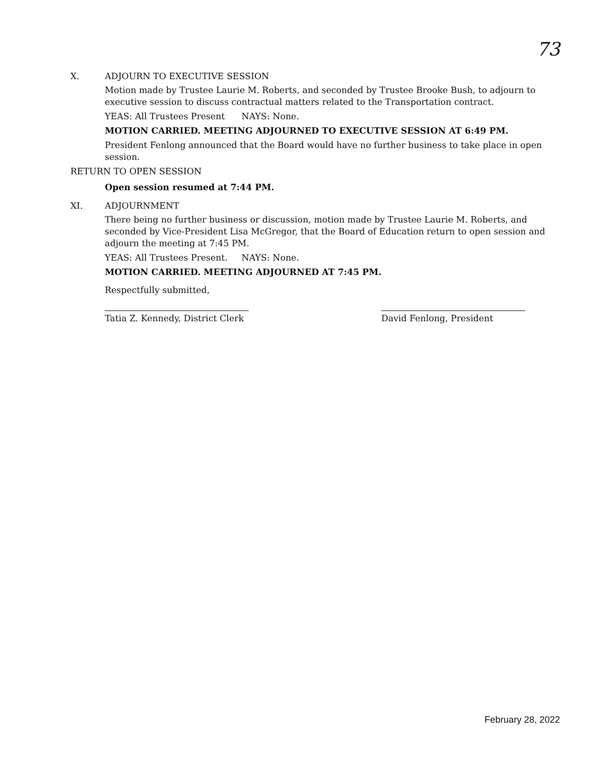73
X. ADJOURN TO EXECUTIVE SESSION
Motion made by Trustee Laurie M. Roberts, and seconded by Trustee Brooke Bush, to adjourn to executive session to discuss contractual matters related to the Transportation contract.
YEAS: All Trustees Present NAYS: None.
MOTION CARRIED. MEETING ADJOURNED TO EXECUTIVE SESSION AT 6:49 PM.
President Fenlong announced that the Board would have no further business to take place in open session.
RETURN TO OPEN SESSION
Open session resumed at 7:44 PM.
XI. ADJOURNMENT
There being no further business or discussion, motion made by Trustee Laurie M. Roberts, and seconded by Vice-President Lisa McGregor, that the Board of Education return to open session and adjourn the meeting at 7:45 PM.
YEAS: All Trustees Present. NAYS: None.
MOTION CARRIED. MEETING ADJOURNED AT 7:45 PM.
Respectfully submitted,
Tatia Z. Kennedy, District Clerk
David Fenlong, President
February 28, 2022